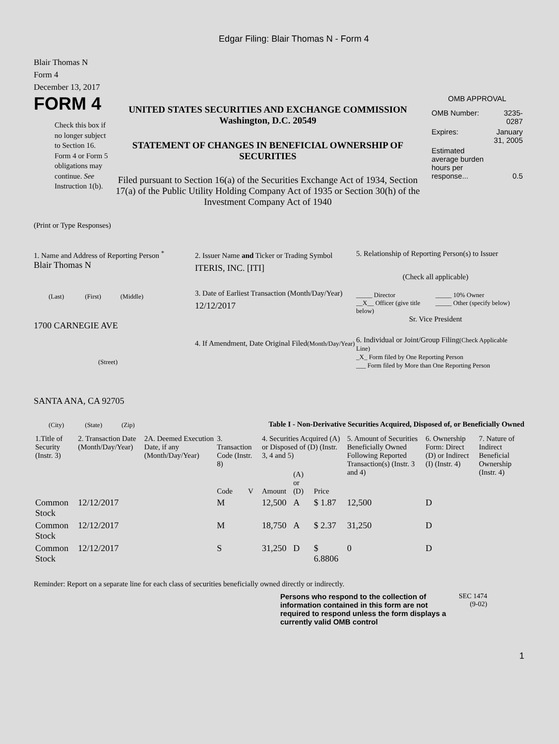Edgar Filing: Blair Thomas N - Form 4
Blair Thomas N
Form 4
December 13, 2017
FORM 4
Check this box if no longer subject to Section 16. Form 4 or Form 5 obligations may continue. See Instruction 1(b).
UNITED STATES SECURITIES AND EXCHANGE COMMISSION
Washington, D.C. 20549
STATEMENT OF CHANGES IN BENEFICIAL OWNERSHIP OF SECURITIES
Filed pursuant to Section 16(a) of the Securities Exchange Act of 1934, Section 17(a) of the Public Utility Holding Company Act of 1935 or Section 30(h) of the Investment Company Act of 1940
OMB APPROVAL
| OMB Number: | 3235-0287 |
| Expires: | January 31, 2005 |
| Estimated average burden hours per response... | 0.5 |
(Print or Type Responses)
1. Name and Address of Reporting Person <sup>*</sup>
Blair Thomas N
(Last) (First) (Middle)
1700 CARNEGIE AVE
(Street)
SANTA ANA, CA 92705
(City) (State) (Zip)
2. Issuer Name and Ticker or Trading Symbol
ITERIS, INC. [ITI]
3. Date of Earliest Transaction (Month/Day/Year)
12/12/2017
4. If Amendment, Date Original Filed(Month/Day/Year)
5. Relationship of Reporting Person(s) to Issuer
(Check all applicable)
_____ Director
__X__ Officer (give title below)
_____ 10% Owner
_____ Other (specify below)
Sr. Vice President
6. Individual or Joint/Group Filing(Check Applicable Line)
_X_ Form filed by One Reporting Person
___ Form filed by More than One Reporting Person
Table I - Non-Derivative Securities Acquired, Disposed of, or Beneficially Owned
| 1.Title of Security (Instr. 3) | 2. Transaction Date (Month/Day/Year) | 2A. Deemed Execution Date, if any (Month/Day/Year) | 3. Transaction Code (Instr. 8) | | 4. Securities Acquired (A) or Disposed of (D) (Instr. 3, 4 and 5) | | | 5. Amount of Securities Beneficially Owned Following Reported Transaction(s) (Instr. 3 and 4) | 6. Ownership Form: Direct (D) or Indirect (I) (Instr. 4) | 7. Nature of Indirect Beneficial Ownership (Instr. 4) |
| --- | --- | --- | --- | --- | --- | --- | --- | --- | --- | --- |
| | | | Code | V | Amount | (A) or (D) | Price | | | |
| Common Stock | 12/12/2017 | | M | | 12,500 | A | $ 1.87 | 12,500 | D | |
| Common Stock | 12/12/2017 | | M | | 18,750 | A | $ 2.37 | 31,250 | D | |
| Common Stock | 12/12/2017 | | S | | 31,250 | D | $ 6.8806 | 0 | D | |
Reminder: Report on a separate line for each class of securities beneficially owned directly or indirectly.
Persons who respond to the collection of information contained in this form are not required to respond unless the form displays a currently valid OMB control
SEC 1474
(9-02)
1